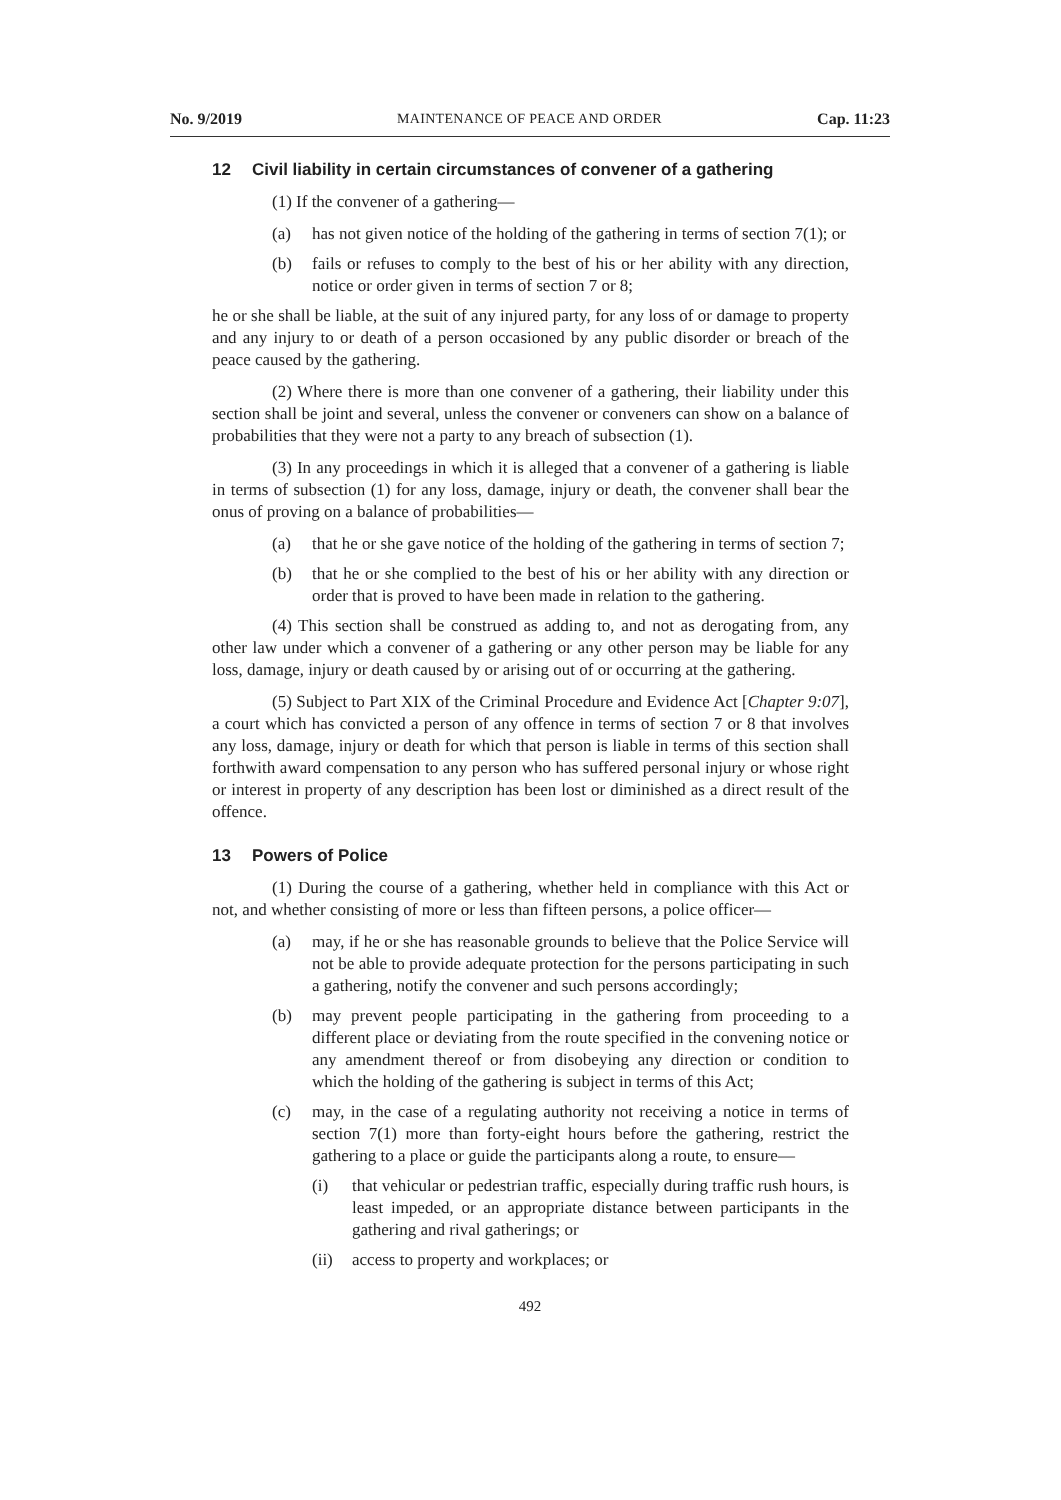No. 9/2019 MAINTENANCE OF PEACE AND ORDER Cap. 11:23
12 Civil liability in certain circumstances of convener of a gathering
(1) If the convener of a gathering—
(a) has not given notice of the holding of the gathering in terms of section 7(1); or
(b) fails or refuses to comply to the best of his or her ability with any direction, notice or order given in terms of section 7 or 8;
he or she shall be liable, at the suit of any injured party, for any loss of or damage to property and any injury to or death of a person occasioned by any public disorder or breach of the peace caused by the gathering.
(2) Where there is more than one convener of a gathering, their liability under this section shall be joint and several, unless the convener or conveners can show on a balance of probabilities that they were not a party to any breach of subsection (1).
(3) In any proceedings in which it is alleged that a convener of a gathering is liable in terms of subsection (1) for any loss, damage, injury or death, the convener shall bear the onus of proving on a balance of probabilities—
(a) that he or she gave notice of the holding of the gathering in terms of section 7;
(b) that he or she complied to the best of his or her ability with any direction or order that is proved to have been made in relation to the gathering.
(4) This section shall be construed as adding to, and not as derogating from, any other law under which a convener of a gathering or any other person may be liable for any loss, damage, injury or death caused by or arising out of or occurring at the gathering.
(5) Subject to Part XIX of the Criminal Procedure and Evidence Act [Chapter 9:07], a court which has convicted a person of any offence in terms of section 7 or 8 that involves any loss, damage, injury or death for which that person is liable in terms of this section shall forthwith award compensation to any person who has suffered personal injury or whose right or interest in property of any description has been lost or diminished as a direct result of the offence.
13 Powers of Police
(1) During the course of a gathering, whether held in compliance with this Act or not, and whether consisting of more or less than fifteen persons, a police officer—
(a) may, if he or she has reasonable grounds to believe that the Police Service will not be able to provide adequate protection for the persons participating in such a gathering, notify the convener and such persons accordingly;
(b) may prevent people participating in the gathering from proceeding to a different place or deviating from the route specified in the convening notice or any amendment thereof or from disobeying any direction or condition to which the holding of the gathering is subject in terms of this Act;
(c) may, in the case of a regulating authority not receiving a notice in terms of section 7(1) more than forty-eight hours before the gathering, restrict the gathering to a place or guide the participants along a route, to ensure—
(i) that vehicular or pedestrian traffic, especially during traffic rush hours, is least impeded, or an appropriate distance between participants in the gathering and rival gatherings; or
(ii) access to property and workplaces; or
492